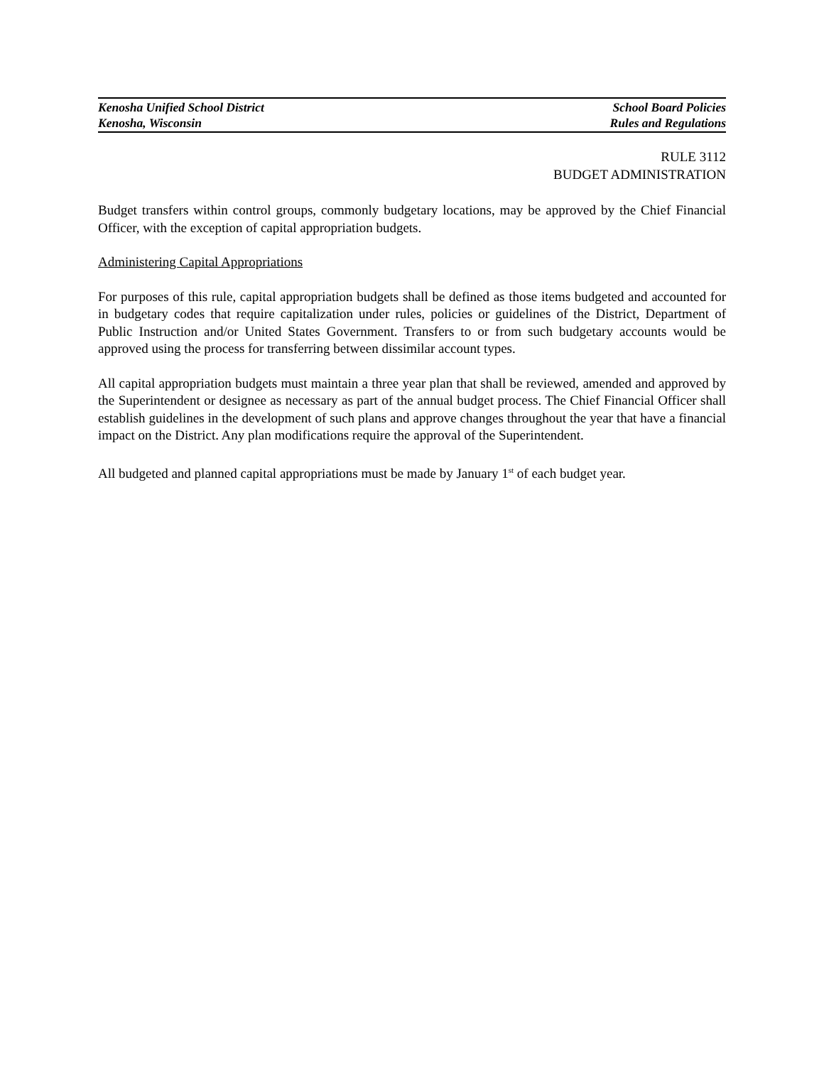Kenosha Unified School District School Board Policies
Kenosha, Wisconsin Rules and Regulations
RULE 3112
BUDGET ADMINISTRATION
Budget transfers within control groups, commonly budgetary locations, may be approved by the Chief Financial Officer, with the exception of capital appropriation budgets.
Administering Capital Appropriations
For purposes of this rule, capital appropriation budgets shall be defined as those items budgeted and accounted for in budgetary codes that require capitalization under rules, policies or guidelines of the District, Department of Public Instruction and/or United States Government. Transfers to or from such budgetary accounts would be approved using the process for transferring between dissimilar account types.
All capital appropriation budgets must maintain a three year plan that shall be reviewed, amended and approved by the Superintendent or designee as necessary as part of the annual budget process. The Chief Financial Officer shall establish guidelines in the development of such plans and approve changes throughout the year that have a financial impact on the District. Any plan modifications require the approval of the Superintendent.
All budgeted and planned capital appropriations must be made by January 1<sup>st</sup> of each budget year.